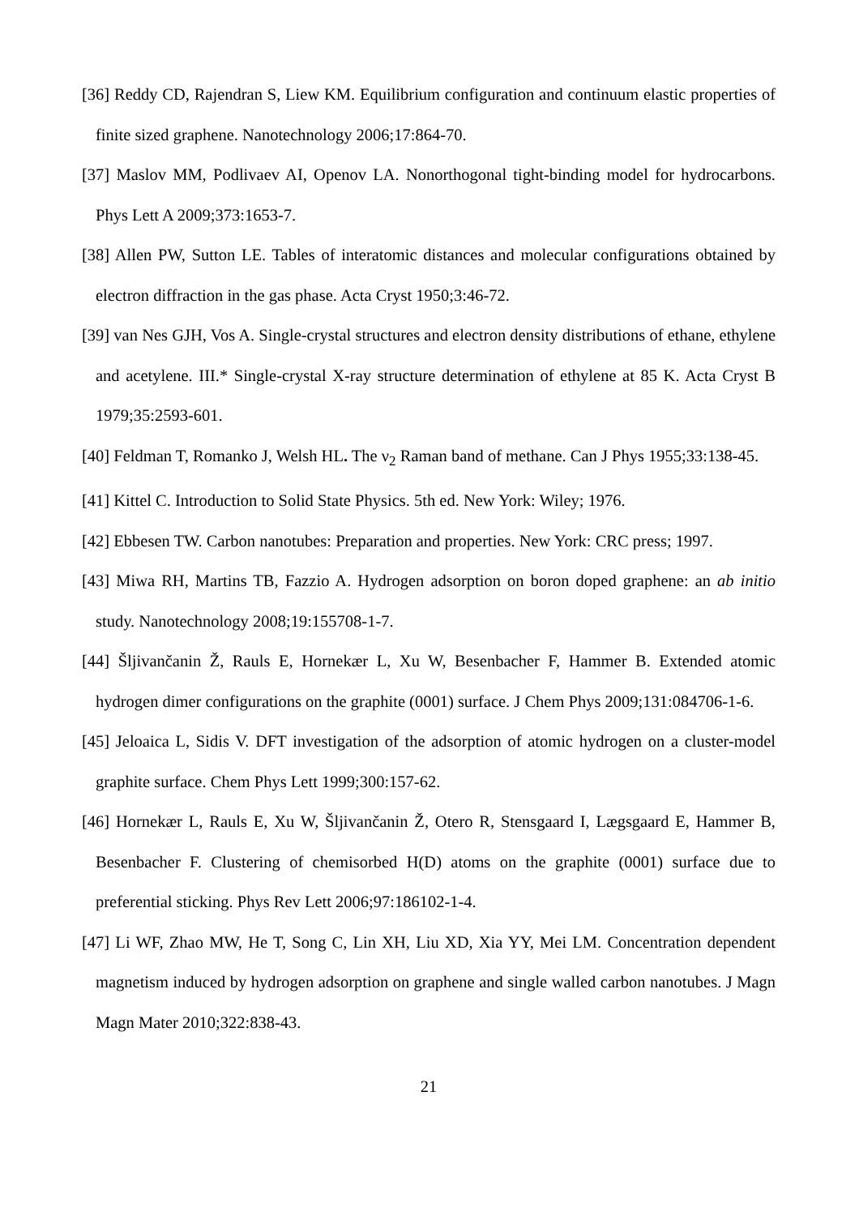[36] Reddy CD, Rajendran S, Liew KM. Equilibrium configuration and continuum elastic properties of finite sized graphene. Nanotechnology 2006;17:864-70.
[37] Maslov MM, Podlivaev AI, Openov LA. Nonorthogonal tight-binding model for hydrocarbons. Phys Lett A 2009;373:1653-7.
[38] Allen PW, Sutton LE. Tables of interatomic distances and molecular configurations obtained by electron diffraction in the gas phase. Acta Cryst 1950;3:46-72.
[39] van Nes GJH, Vos A. Single-crystal structures and electron density distributions of ethane, ethylene and acetylene. III.* Single-crystal X-ray structure determination of ethylene at 85 K. Acta Cryst B 1979;35:2593-601.
[40] Feldman T, Romanko J, Welsh HL. The ν<sub>2</sub> Raman band of methane. Can J Phys 1955;33:138-45.
[41] Kittel C. Introduction to Solid State Physics. 5th ed. New York: Wiley; 1976.
[42] Ebbesen TW. Carbon nanotubes: Preparation and properties. New York: CRC press; 1997.
[43] Miwa RH, Martins TB, Fazzio A. Hydrogen adsorption on boron doped graphene: an ab initio study. Nanotechnology 2008;19:155708-1-7.
[44] Šljivančanin Ž, Rauls E, Hornekær L, Xu W, Besenbacher F, Hammer B. Extended atomic hydrogen dimer configurations on the graphite (0001) surface. J Chem Phys 2009;131:084706-1-6.
[45] Jeloaica L, Sidis V. DFT investigation of the adsorption of atomic hydrogen on a cluster-model graphite surface. Chem Phys Lett 1999;300:157-62.
[46] Hornekær L, Rauls E, Xu W, Šljivančanin Ž, Otero R, Stensgaard I, Lægsgaard E, Hammer B, Besenbacher F. Clustering of chemisorbed H(D) atoms on the graphite (0001) surface due to preferential sticking. Phys Rev Lett 2006;97:186102-1-4.
[47] Li WF, Zhao MW, He T, Song C, Lin XH, Liu XD, Xia YY, Mei LM. Concentration dependent magnetism induced by hydrogen adsorption on graphene and single walled carbon nanotubes. J Magn Magn Mater 2010;322:838-43.
21